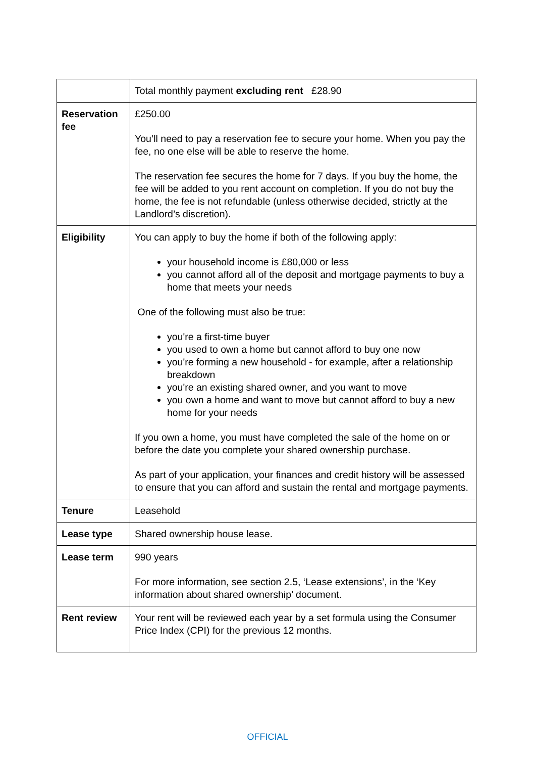| | Total monthly payment excluding rent £28.90 |
| Reservation fee | £250.00 You’ll need to pay a reservation fee to secure your home. When you pay the fee, no one else will be able to reserve the home. The reservation fee secures the home for 7 days. If you buy the home, the fee will be added to you rent account on completion. If you do not buy the home, the fee is not refundable (unless otherwise decided, strictly at the Landlord’s discretion). |
| Eligibility | You can apply to buy the home if both of the following apply: your household income is £80,000 or less you cannot afford all of the deposit and mortgage payments to buy a home that meets your needs One of the following must also be true: you're a first-time buyer you used to own a home but cannot afford to buy one now you're forming a new household - for example, after a relationship breakdown you're an existing shared owner, and you want to move you own a home and want to move but cannot afford to buy a new home for your needs If you own a home, you must have completed the sale of the home on or before the date you complete your shared ownership purchase. As part of your application, your finances and credit history will be assessed to ensure that you can afford and sustain the rental and mortgage payments. |
| Tenure | Leasehold |
| Lease type | Shared ownership house lease. |
| Lease term | 990 years For more information, see section 2.5, ‘Lease extensions’, in the ‘Key information about shared ownership’ document. |
| Rent review | Your rent will be reviewed each year by a set formula using the Consumer Price Index (CPI) for the previous 12 months. |
OFFICIAL